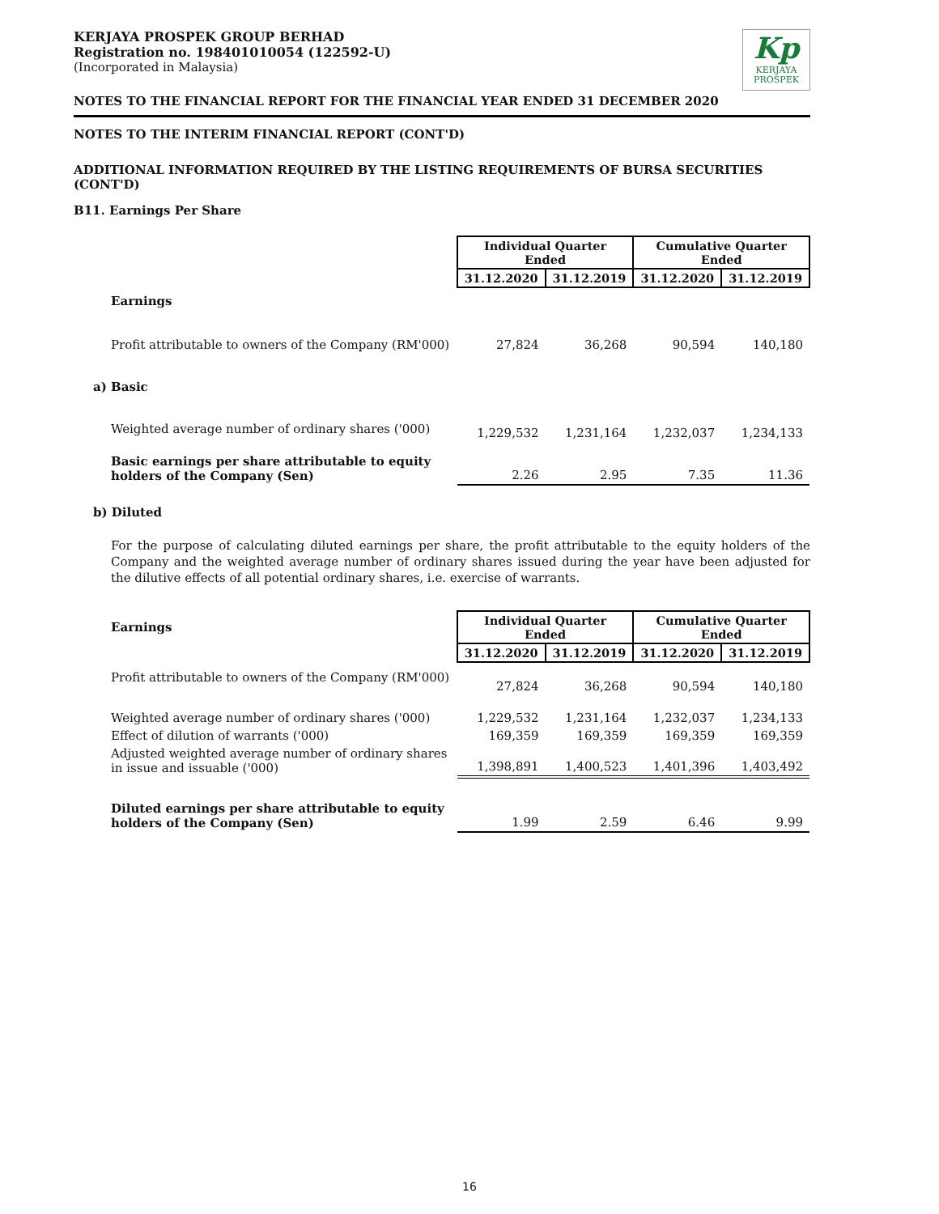KERJAYA PROSPEK GROUP BERHAD
Registration no. 198401010054 (122592-U)
(Incorporated in Malaysia)
Kp
KERJAYA
PROSPEK
NOTES TO THE FINANCIAL REPORT FOR THE FINANCIAL YEAR ENDED 31 DECEMBER 2020
NOTES TO THE INTERIM FINANCIAL REPORT (CONT'D)
ADDITIONAL INFORMATION REQUIRED BY THE LISTING REQUIREMENTS OF BURSA SECURITIES (CONT'D)
B11. Earnings Per Share
| | Individual Quarter Ended | | Cumulative Quarter Ended | |
| | 31.12.2020 | 31.12.2019 | 31.12.2020 | 31.12.2019 |
| Earnings | | | | |
| Profit attributable to owners of the Company (RM'000) | 27,824 | 36,268 | 90,594 | 140,180 |
| a) Basic | | | | |
| Weighted average number of ordinary shares ('000) | 1,229,532 | 1,231,164 | 1,232,037 | 1,234,133 |
| Basic earnings per share attributable to equity holders of the Company (Sen) | 2.26 | 2.95 | 7.35 | 11.36 |
b) Diluted
For the purpose of calculating diluted earnings per share, the profit attributable to the equity holders of the Company and the weighted average number of ordinary shares issued during the year have been adjusted for the dilutive effects of all potential ordinary shares, i.e. exercise of warrants.
| Earnings | Individual Quarter Ended | | Cumulative Quarter Ended | |
| | 31.12.2020 | 31.12.2019 | 31.12.2020 | 31.12.2019 |
| Profit attributable to owners of the Company (RM'000) | 27,824 | 36,268 | 90,594 | 140,180 |
| Weighted average number of ordinary shares ('000) | 1,229,532 | 1,231,164 | 1,232,037 | 1,234,133 |
| Effect of dilution of warrants ('000) | 169,359 | 169,359 | 169,359 | 169,359 |
| Adjusted weighted average number of ordinary shares in issue and issuable ('000) | 1,398,891 | 1,400,523 | 1,401,396 | 1,403,492 |
| Diluted earnings per share attributable to equity holders of the Company (Sen) | 1.99 | 2.59 | 6.46 | 9.99 |
16